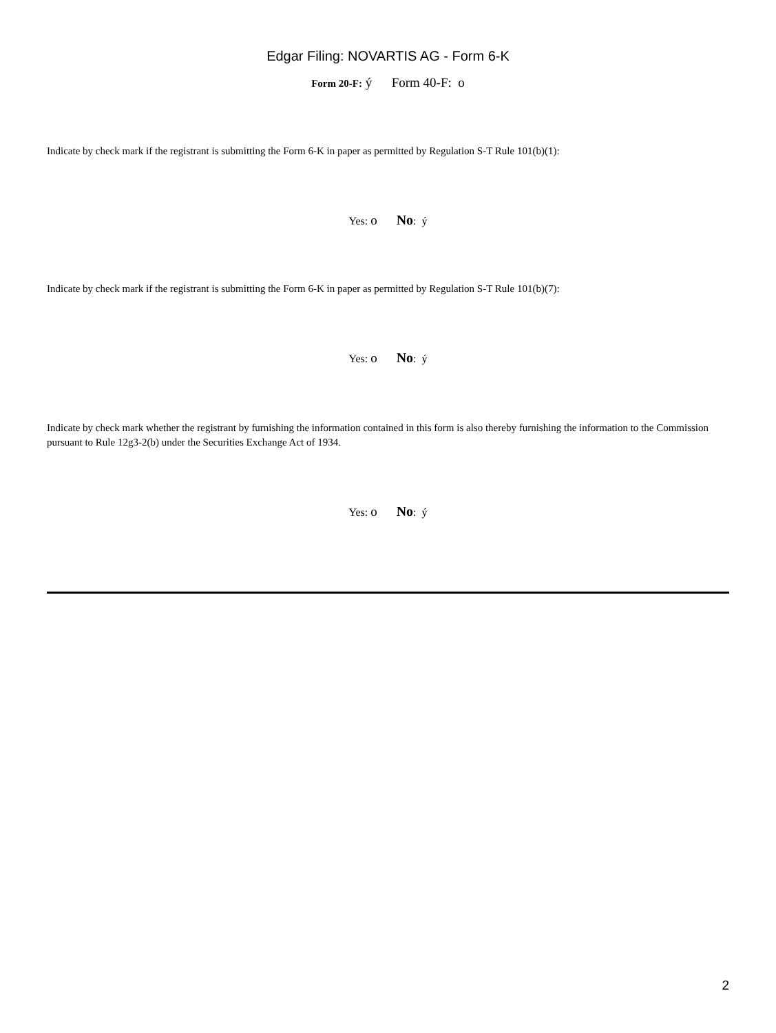Edgar Filing: NOVARTIS AG - Form 6-K
Form 20-F: ý Form 40-F: o
Indicate by check mark if the registrant is submitting the Form 6-K in paper as permitted by Regulation S-T Rule 101(b)(1):
Yes: o No: ý
Indicate by check mark if the registrant is submitting the Form 6-K in paper as permitted by Regulation S-T Rule 101(b)(7):
Yes: o No: ý
Indicate by check mark whether the registrant by furnishing the information contained in this form is also thereby furnishing the information to the Commission pursuant to Rule 12g3-2(b) under the Securities Exchange Act of 1934.
Yes: o No: ý
2